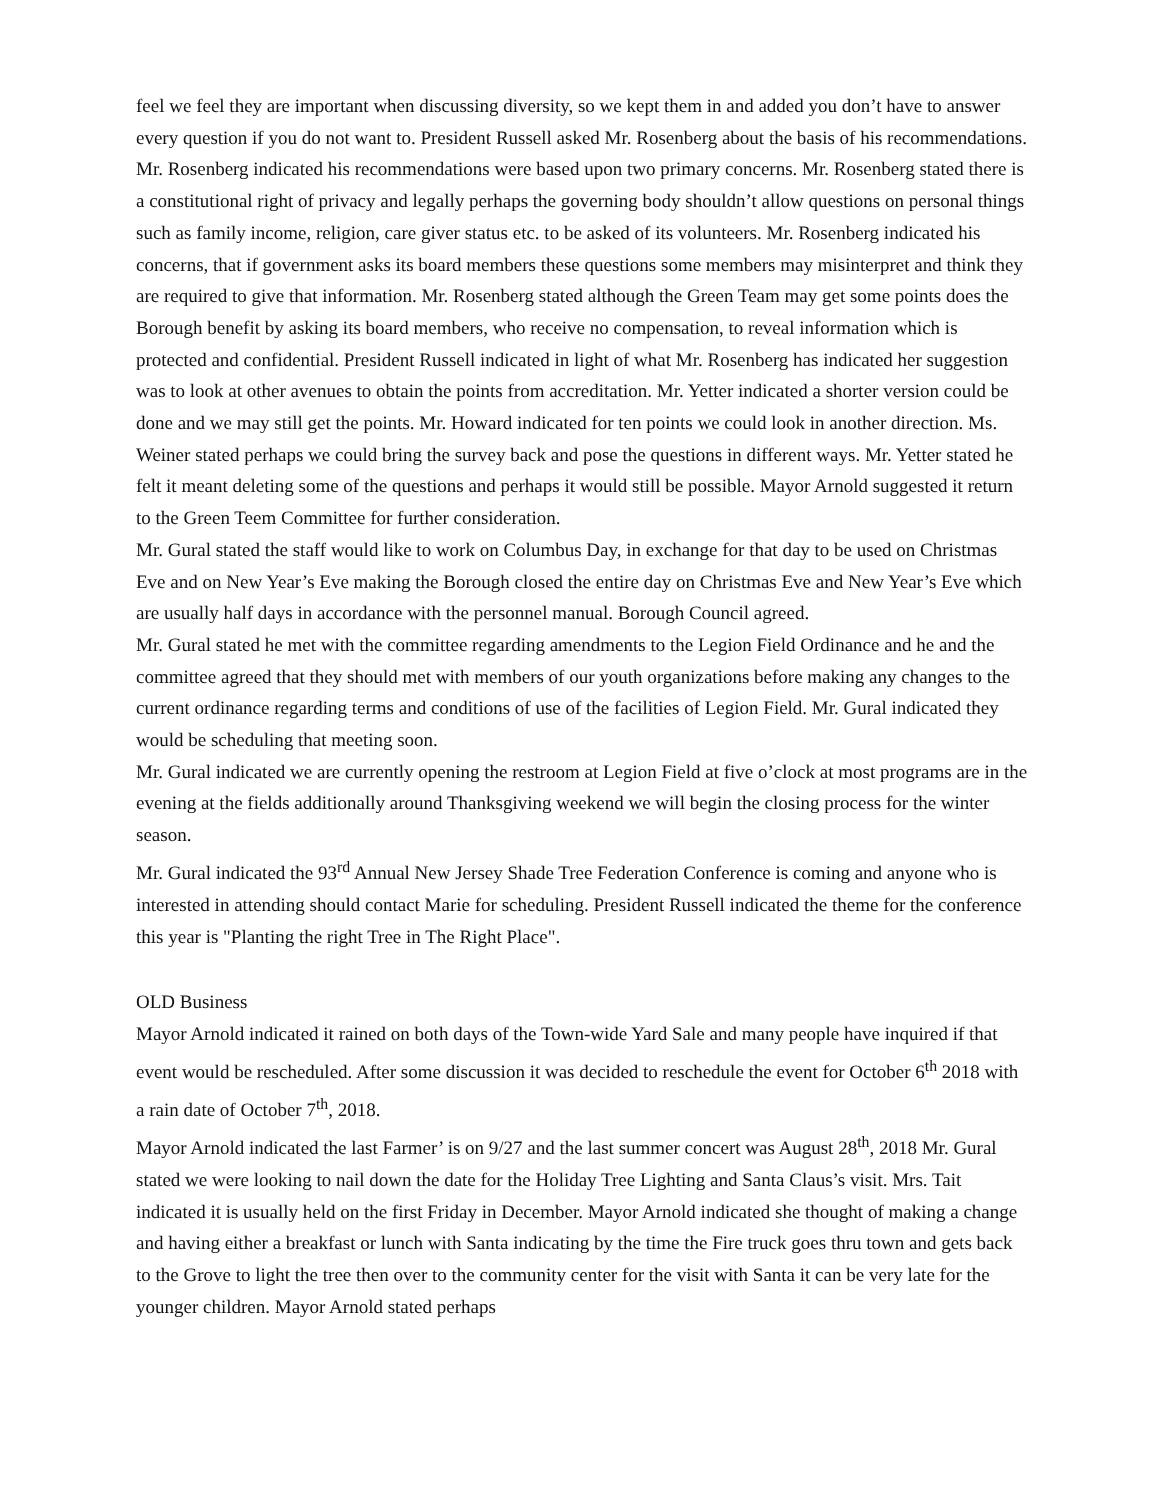feel we feel they are important when discussing diversity, so we kept them in and added you don’t have to answer every question if you do not want to. President Russell asked Mr. Rosenberg about the basis of his recommendations. Mr. Rosenberg indicated his recommendations were based upon two primary concerns. Mr. Rosenberg stated there is a constitutional right of privacy and legally perhaps the governing body shouldn’t allow questions on personal things such as family income, religion, care giver status etc. to be asked of its volunteers. Mr. Rosenberg indicated his concerns, that if government asks its board members these questions some members may misinterpret and think they are required to give that information. Mr. Rosenberg stated although the Green Team may get some points does the Borough benefit by asking its board members, who receive no compensation, to reveal information which is protected and confidential. President Russell indicated in light of what Mr. Rosenberg has indicated her suggestion was to look at other avenues to obtain the points from accreditation. Mr. Yetter indicated a shorter version could be done and we may still get the points. Mr. Howard indicated for ten points we could look in another direction. Ms. Weiner stated perhaps we could bring the survey back and pose the questions in different ways. Mr. Yetter stated he felt it meant deleting some of the questions and perhaps it would still be possible. Mayor Arnold suggested it return to the Green Teem Committee for further consideration.
Mr. Gural stated the staff would like to work on Columbus Day, in exchange for that day to be used on Christmas Eve and on New Year’s Eve making the Borough closed the entire day on Christmas Eve and New Year’s Eve which are usually half days in accordance with the personnel manual. Borough Council agreed.
Mr. Gural stated he met with the committee regarding amendments to the Legion Field Ordinance and he and the committee agreed that they should met with members of our youth organizations before making any changes to the current ordinance regarding terms and conditions of use of the facilities of Legion Field. Mr. Gural indicated they would be scheduling that meeting soon.
Mr. Gural indicated we are currently opening the restroom at Legion Field at five o’clock at most programs are in the evening at the fields additionally around Thanksgiving weekend we will begin the closing process for the winter season.
Mr. Gural indicated the 93<sup>rd</sup> Annual New Jersey Shade Tree Federation Conference is coming and anyone who is interested in attending should contact Marie for scheduling. President Russell indicated the theme for the conference this year is "Planting the right Tree in The Right Place".
OLD Business
Mayor Arnold indicated it rained on both days of the Town-wide Yard Sale and many people have inquired if that event would be rescheduled. After some discussion it was decided to reschedule the event for October 6<sup>th</sup> 2018 with a rain date of October 7<sup>th</sup>, 2018.
Mayor Arnold indicated the last Farmer’ is on 9/27 and the last summer concert was August 28<sup>th</sup>, 2018 Mr. Gural stated we were looking to nail down the date for the Holiday Tree Lighting and Santa Claus’s visit. Mrs. Tait indicated it is usually held on the first Friday in December. Mayor Arnold indicated she thought of making a change and having either a breakfast or lunch with Santa indicating by the time the Fire truck goes thru town and gets back to the Grove to light the tree then over to the community center for the visit with Santa it can be very late for the younger children. Mayor Arnold stated perhaps